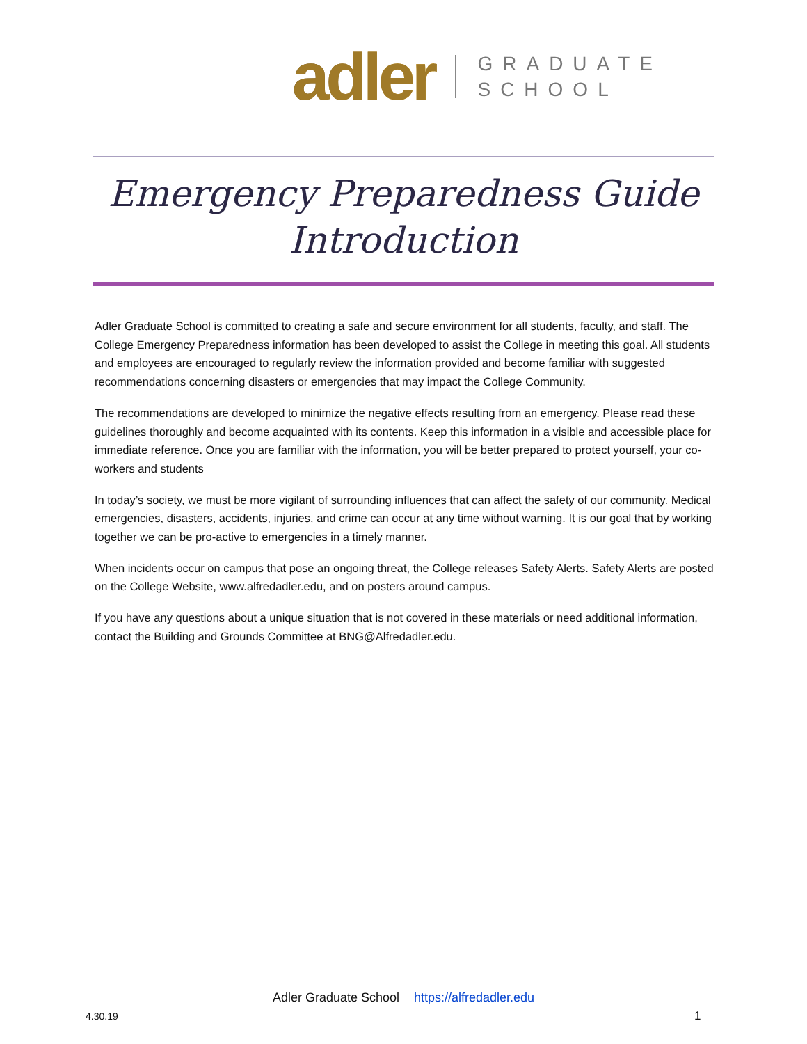adler
GRADUATE
SCHOOL
Emergency Preparedness Guide Introduction
Adler Graduate School is committed to creating a safe and secure environment for all students, faculty, and staff. The College Emergency Preparedness information has been developed to assist the College in meeting this goal. All students and employees are encouraged to regularly review the information provided and become familiar with suggested recommendations concerning disasters or emergencies that may impact the College Community.
The recommendations are developed to minimize the negative effects resulting from an emergency. Please read these guidelines thoroughly and become acquainted with its contents. Keep this information in a visible and accessible place for immediate reference. Once you are familiar with the information, you will be better prepared to protect yourself, your co-workers and students
In today’s society, we must be more vigilant of surrounding influences that can affect the safety of our community. Medical emergencies, disasters, accidents, injuries, and crime can occur at any time without warning. It is our goal that by working together we can be pro-active to emergencies in a timely manner.
When incidents occur on campus that pose an ongoing threat, the College releases Safety Alerts. Safety Alerts are posted on the College Website, www.alfredadler.edu, and on posters around campus.
If you have any questions about a unique situation that is not covered in these materials or need additional information, contact the Building and Grounds Committee at BNG@Alfredadler.edu.
Adler Graduate School https://alfredadler.edu
4.30.19 1